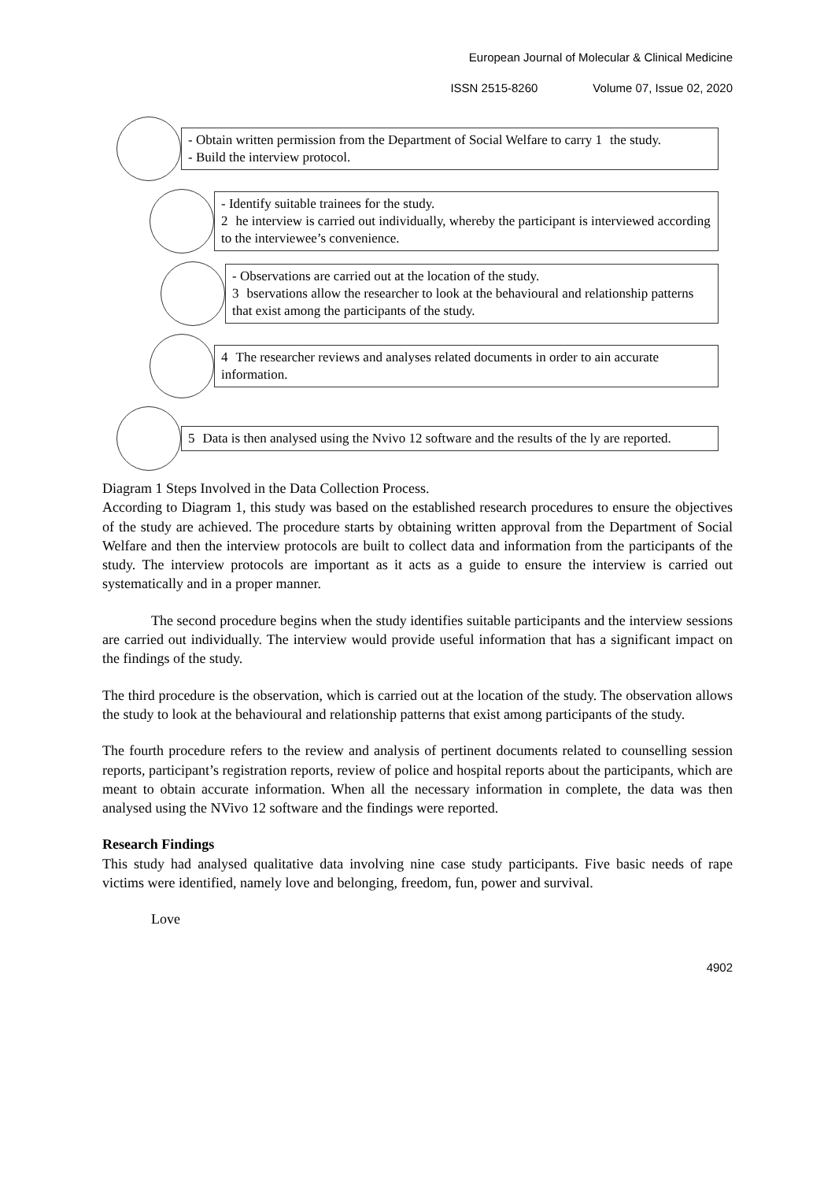European Journal of Molecular & Clinical Medicine
ISSN 2515-8260 Volume 07, Issue 02, 2020
- Obtain written permission from the Department of Social Welfare to carry 1 the study.
- Build the interview protocol.
- Identify suitable trainees for the study.
2 he interview is carried out individually, whereby the participant is interviewed according to the interviewee’s convenience.
- Observations are carried out at the location of the study.
3 bservations allow the researcher to look at the behavioural and relationship patterns that exist among the participants of the study.
4 The researcher reviews and analyses related documents in order to ain accurate information.
5 Data is then analysed using the Nvivo 12 software and the results of the ly are reported.
Diagram 1 Steps Involved in the Data Collection Process.
According to Diagram 1, this study was based on the established research procedures to ensure the objectives of the study are achieved. The procedure starts by obtaining written approval from the Department of Social Welfare and then the interview protocols are built to collect data and information from the participants of the study. The interview protocols are important as it acts as a guide to ensure the interview is carried out systematically and in a proper manner.
The second procedure begins when the study identifies suitable participants and the interview sessions are carried out individually. The interview would provide useful information that has a significant impact on the findings of the study.
The third procedure is the observation, which is carried out at the location of the study. The observation allows the study to look at the behavioural and relationship patterns that exist among participants of the study.
The fourth procedure refers to the review and analysis of pertinent documents related to counselling session reports, participant’s registration reports, review of police and hospital reports about the participants, which are meant to obtain accurate information. When all the necessary information in complete, the data was then analysed using the NVivo 12 software and the findings were reported.
Research Findings
This study had analysed qualitative data involving nine case study participants. Five basic needs of rape victims were identified, namely love and belonging, freedom, fun, power and survival.
Love
4902